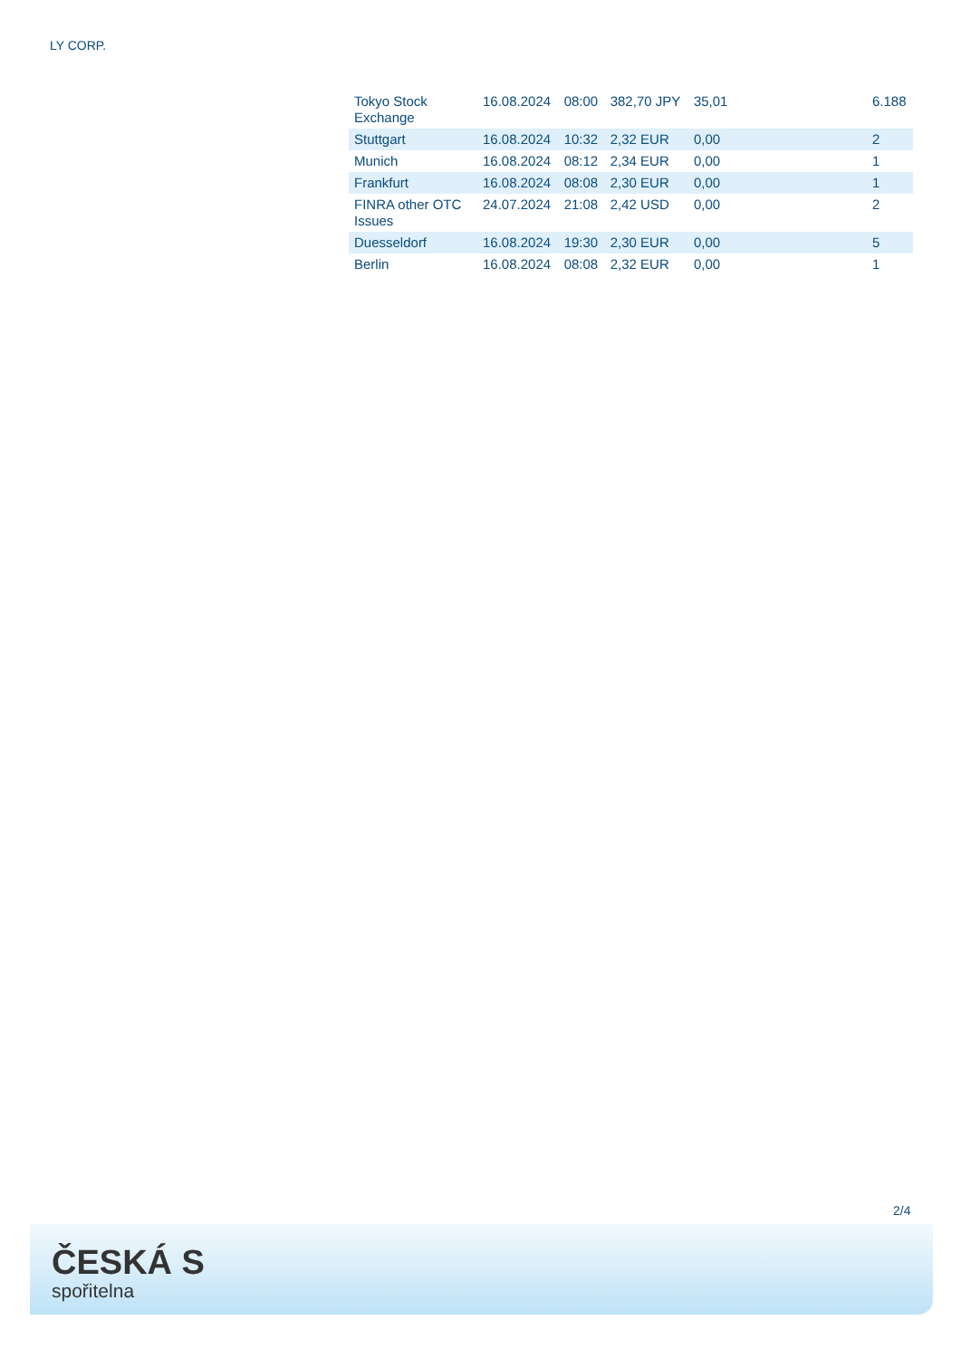LY CORP.
| Tokyo Stock Exchange | 16.08.2024 | 08:00 | 382,70 JPY | 35,01 | | 6.188 |
| Stuttgart | 16.08.2024 | 10:32 | 2,32 EUR | 0,00 | | 2 |
| Munich | 16.08.2024 | 08:12 | 2,34 EUR | 0,00 | | 1 |
| Frankfurt | 16.08.2024 | 08:08 | 2,30 EUR | 0,00 | | 1 |
| FINRA other OTC Issues | 24.07.2024 | 21:08 | 2,42 USD | 0,00 | | 2 |
| Duesseldorf | 16.08.2024 | 19:30 | 2,30 EUR | 0,00 | | 5 |
| Berlin | 16.08.2024 | 08:08 | 2,32 EUR | 0,00 | | 1 |
2/4
ČESKÁ S
spořitelna